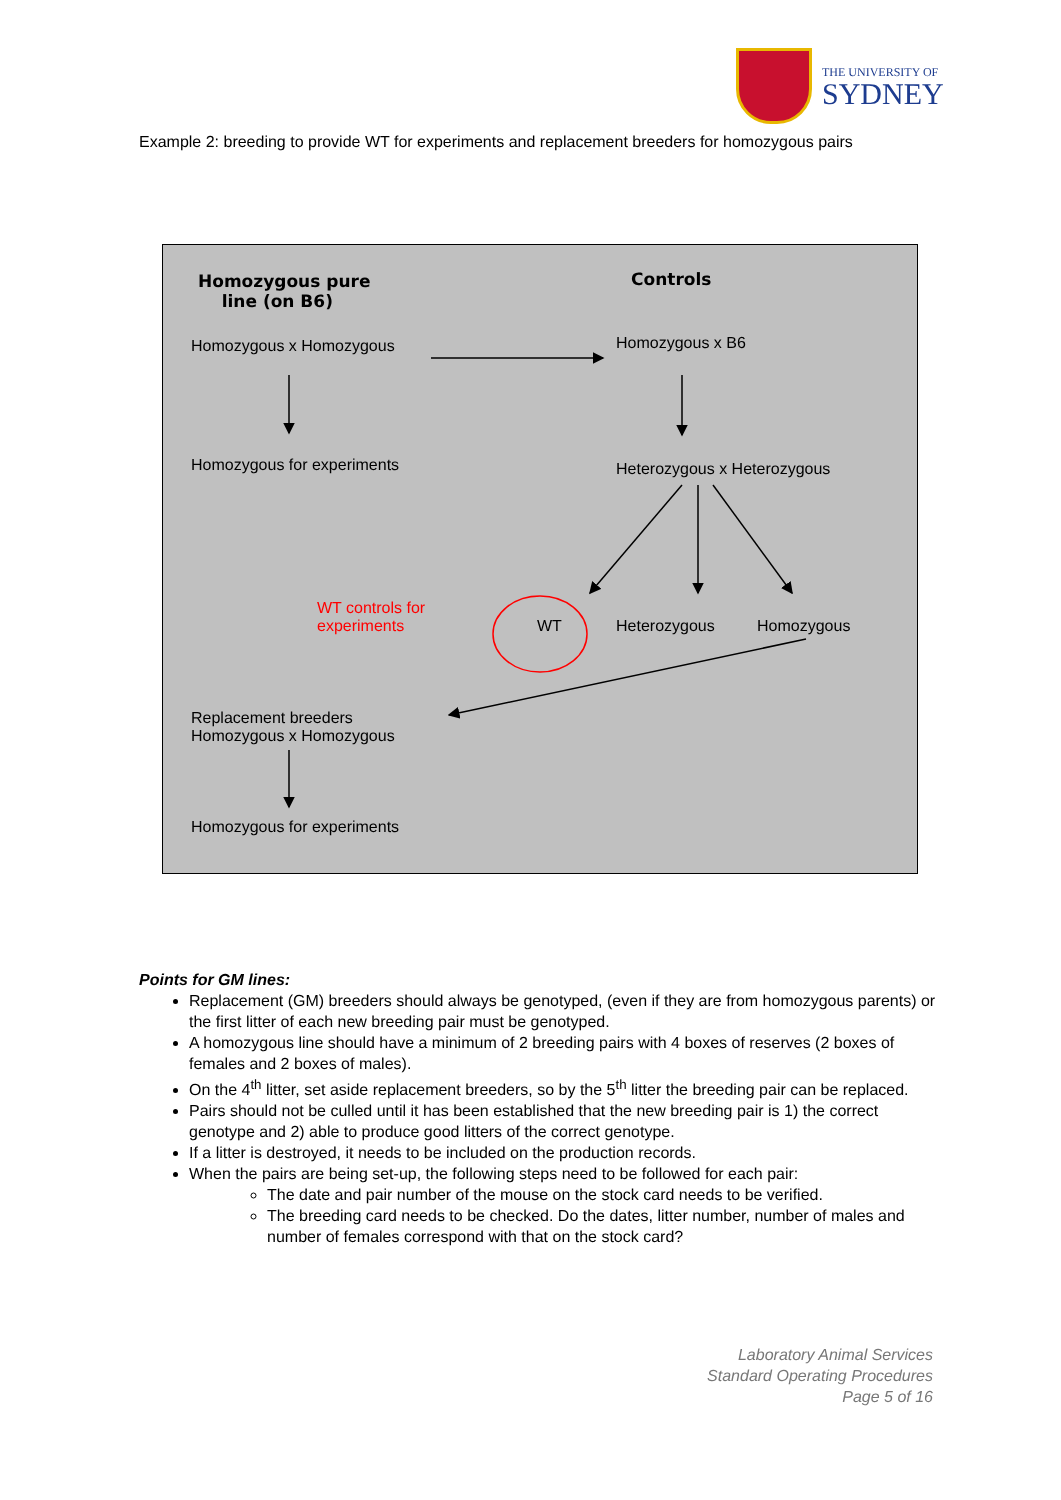THE UNIVERSITY OF
SYDNEY
Example 2: breeding to provide WT for experiments and replacement breeders for homozygous pairs
Homozygous pure
line (on B6)
Controls
Homozygous x Homozygous Homozygous x B6
Homozygous for experiments Heterozygous x Heterozygous
WT controls for
experiments
WT Heterozygous Homozygous
Replacement breeders
Homozygous x Homozygous
Homozygous for experiments
Points for GM lines:
Replacement (GM) breeders should always be genotyped, (even if they are from homozygous parents) or the first litter of each new breeding pair must be genotyped.
A homozygous line should have a minimum of 2 breeding pairs with 4 boxes of reserves (2 boxes of females and 2 boxes of males).
On the 4<sup>th</sup> litter, set aside replacement breeders, so by the 5<sup>th</sup> litter the breeding pair can be replaced.
Pairs should not be culled until it has been established that the new breeding pair is 1) the correct genotype and 2) able to produce good litters of the correct genotype.
If a litter is destroyed, it needs to be included on the production records.
When the pairs are being set-up, the following steps need to be followed for each pair:
The date and pair number of the mouse on the stock card needs to be verified.
The breeding card needs to be checked. Do the dates, litter number, number of males and number of females correspond with that on the stock card?
Laboratory Animal Services
Standard Operating Procedures
Page 5 of 16